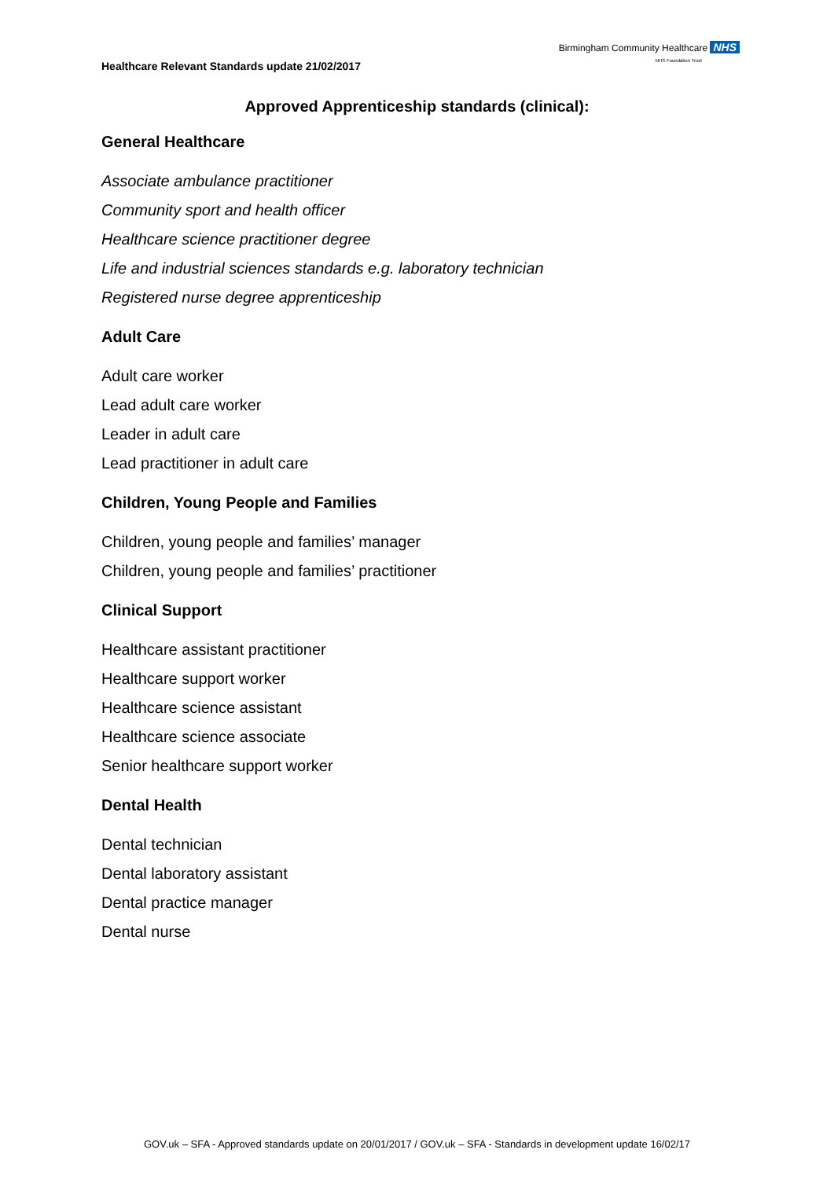Healthcare Relevant Standards update 21/02/2017
Birmingham Community Healthcare NHS
NHS Foundation Trust
Approved Apprenticeship standards (clinical):
General Healthcare
Associate ambulance practitioner
Community sport and health officer
Healthcare science practitioner degree
Life and industrial sciences standards e.g. laboratory technician
Registered nurse degree apprenticeship
Adult Care
Adult care worker
Lead adult care worker
Leader in adult care
Lead practitioner in adult care
Children, Young People and Families
Children, young people and families’ manager
Children, young people and families’ practitioner
Clinical Support
Healthcare assistant practitioner
Healthcare support worker
Healthcare science assistant
Healthcare science associate
Senior healthcare support worker
Dental Health
Dental technician
Dental laboratory assistant
Dental practice manager
Dental nurse
GOV.uk – SFA - Approved standards update on 20/01/2017 / GOV.uk – SFA - Standards in development update 16/02/17